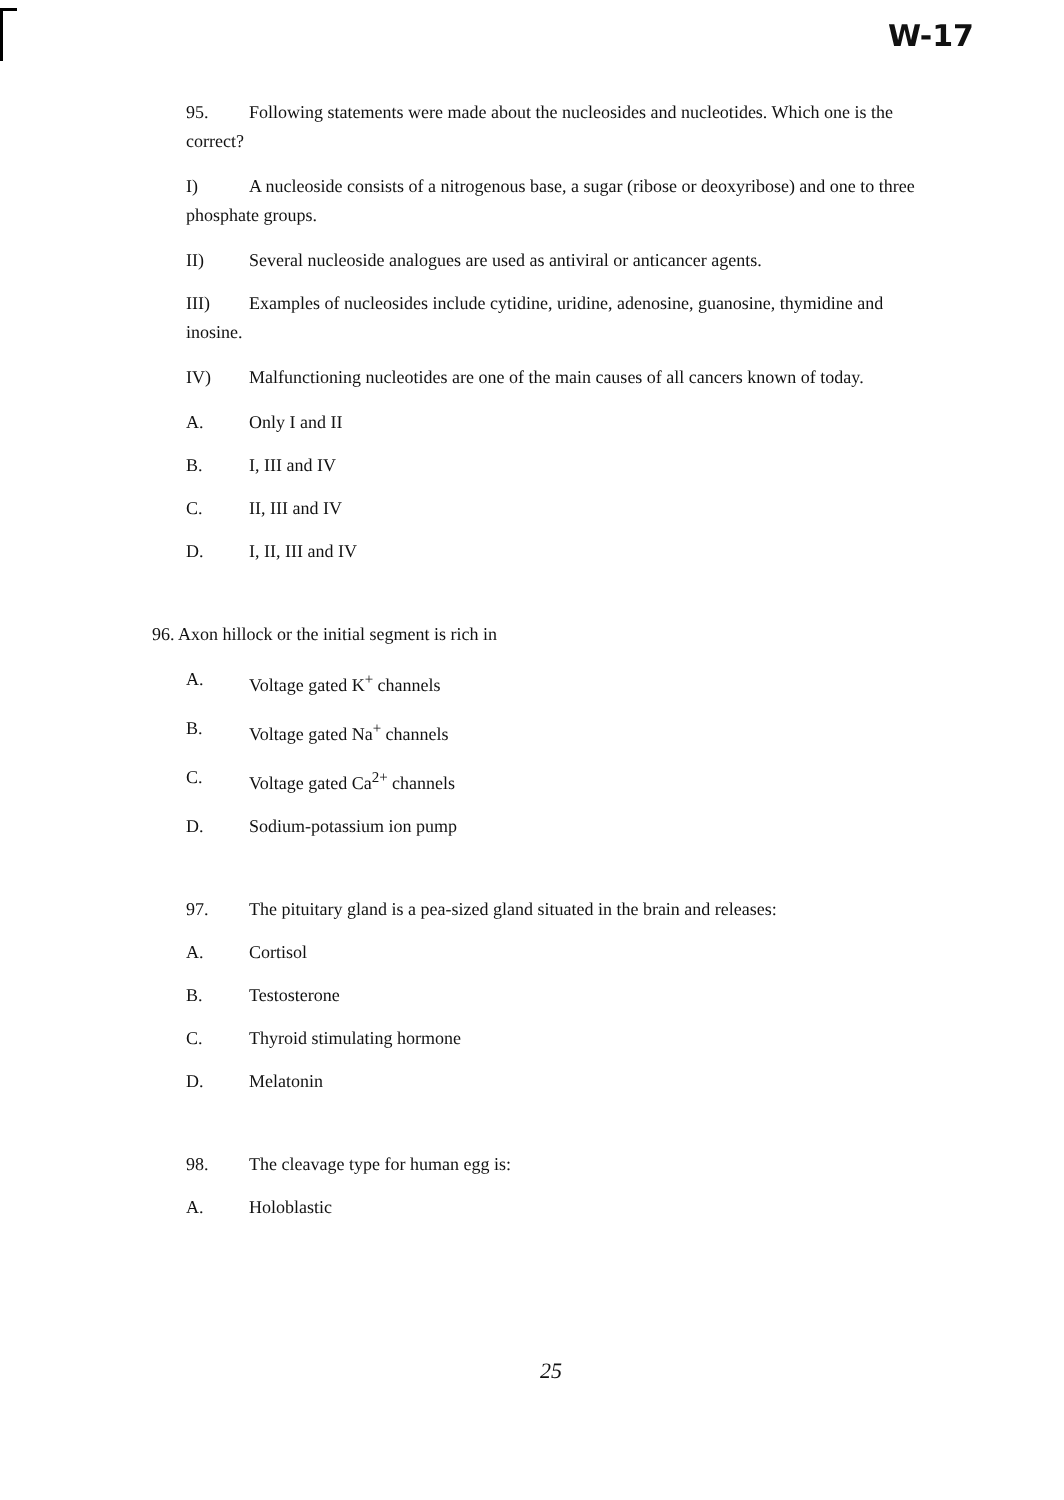W-17
95. Following statements were made about the nucleosides and nucleotides. Which one is the correct?
I) A nucleoside consists of a nitrogenous base, a sugar (ribose or deoxyribose) and one to three phosphate groups.
II) Several nucleoside analogues are used as antiviral or anticancer agents.
III) Examples of nucleosides include cytidine, uridine, adenosine, guanosine, thymidine and inosine.
IV) Malfunctioning nucleotides are one of the main causes of all cancers known of today.
A. Only I and II
B. I, III and IV
C. II, III and IV
D. I, II, III and IV
96. Axon hillock or the initial segment is rich in
A. Voltage gated K<sup>+</sup> channels
B. Voltage gated Na<sup>+</sup> channels
C. Voltage gated Ca<sup>2+</sup> channels
D. Sodium-potassium ion pump
97. The pituitary gland is a pea-sized gland situated in the brain and releases:
A. Cortisol
B. Testosterone
C. Thyroid stimulating hormone
D. Melatonin
98. The cleavage type for human egg is:
A. Holoblastic
25